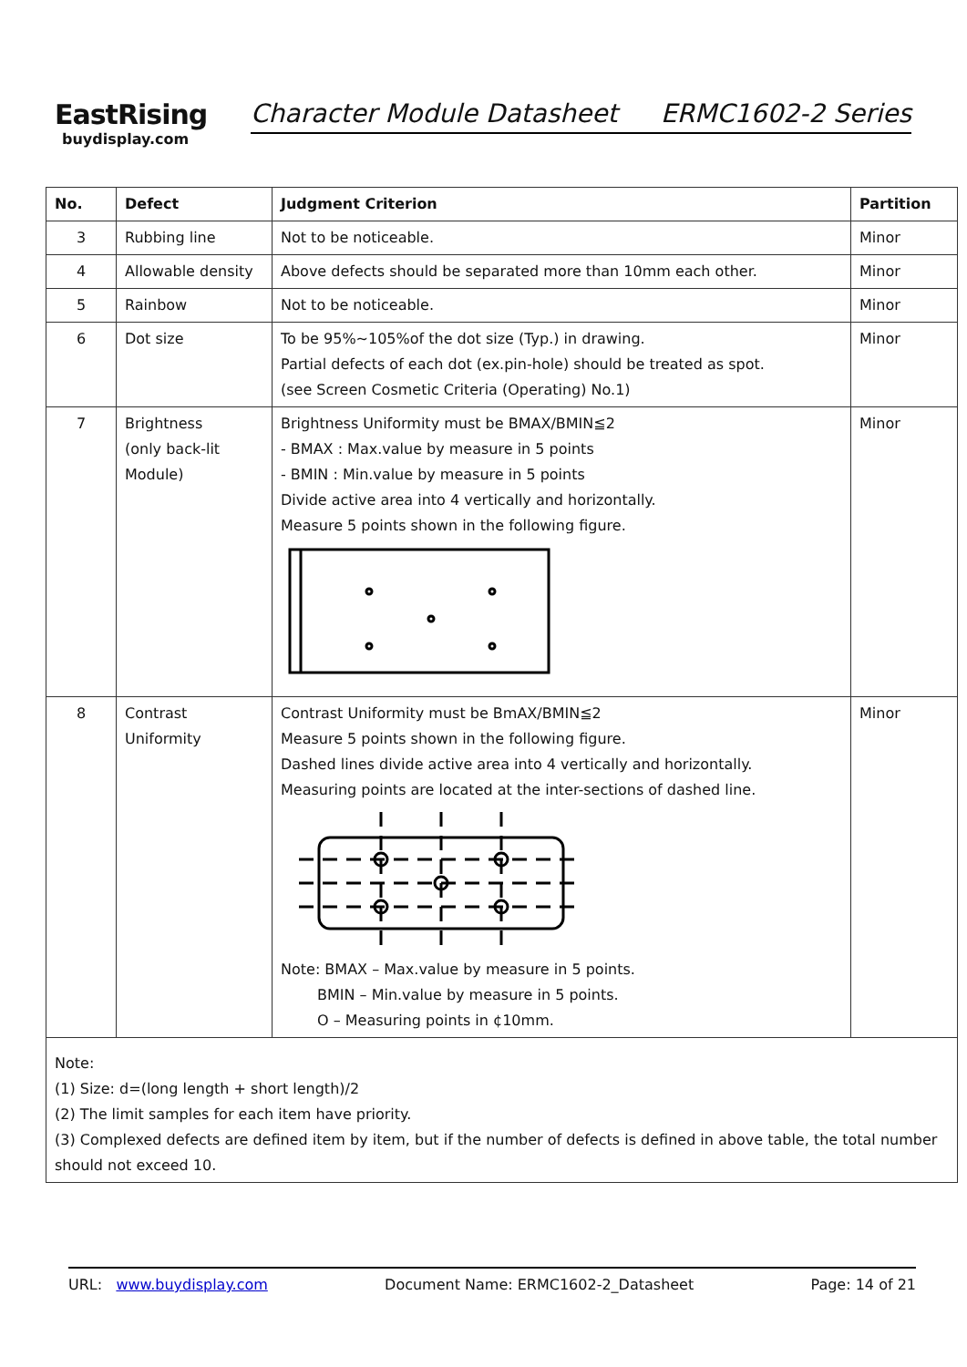EastRising
buydisplay.com
Character Module Datasheet ERMC1602-2 Series
| No. | Defect | Judgment Criterion | Partition |
| --- | --- | --- | --- |
| 3 | Rubbing line | Not to be noticeable. | Minor |
| 4 | Allowable density | Above defects should be separated more than 10mm each other. | Minor |
| 5 | Rainbow | Not to be noticeable. | Minor |
| 6 | Dot size | To be 95%~105%of the dot size (Typ.) in drawing. Partial defects of each dot (ex.pin-hole) should be treated as spot. (see Screen Cosmetic Criteria (Operating) No.1) | Minor |
| 7 | Brightness (only back-lit Module) | Brightness Uniformity must be BMAX/BMIN≦2 - BMAX : Max.value by measure in 5 points - BMIN : Min.value by measure in 5 points Divide active area into 4 vertically and horizontally. Measure 5 points shown in the following figure. | Minor |
| 8 | Contrast Uniformity | Contrast Uniformity must be BmAX/BMIN≦2 Measure 5 points shown in the following figure. Dashed lines divide active area into 4 vertically and horizontally. Measuring points are located at the inter-sections of dashed line. Note: BMAX – Max.value by measure in 5 points. BMIN – Min.value by measure in 5 points. O – Measuring points in ¢10mm. | Minor |
| Note: (1) Size: d=(long length + short length)/2 (2) The limit samples for each item have priority. (3) Complexed defects are defined item by item, but if the number of defects is defined in above table, the total number should not exceed 10. | | | |
URL: www.buydisplay.com Document Name: ERMC1602-2_Datasheet Page: 14 of 21